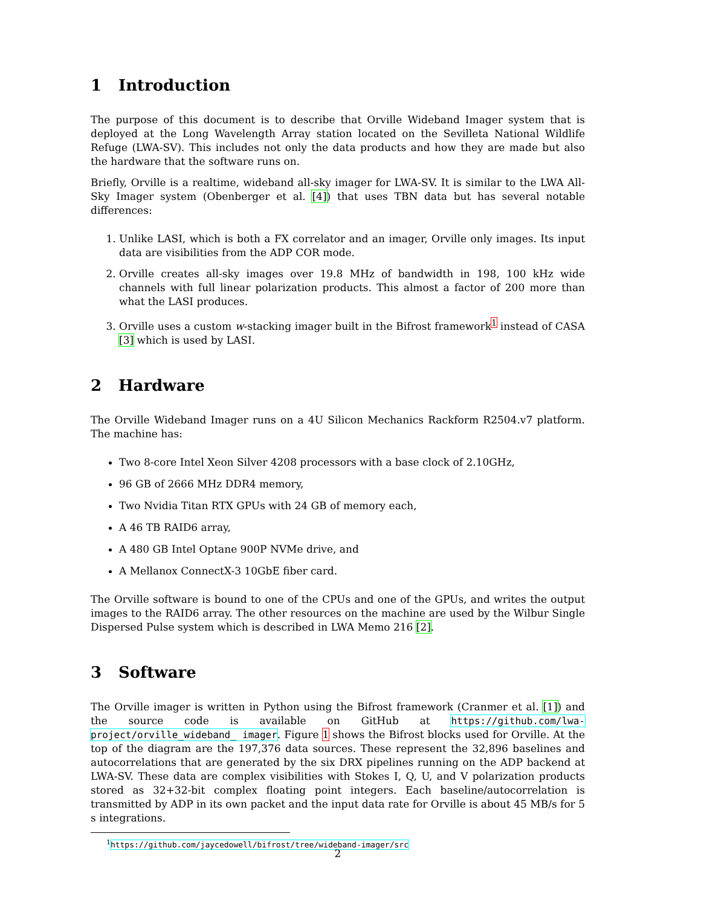1 Introduction
The purpose of this document is to describe that Orville Wideband Imager system that is deployed at the Long Wavelength Array station located on the Sevilleta National Wildlife Refuge (LWA-SV). This includes not only the data products and how they are made but also the hardware that the software runs on.
Briefly, Orville is a realtime, wideband all-sky imager for LWA-SV. It is similar to the LWA All-Sky Imager system (Obenberger et al. [4]) that uses TBN data but has several notable differences:
1. Unlike LASI, which is both a FX correlator and an imager, Orville only images. Its input data are visibilities from the ADP COR mode.
2. Orville creates all-sky images over 19.8 MHz of bandwidth in 198, 100 kHz wide channels with full linear polarization products. This almost a factor of 200 more than what the LASI produces.
3. Orville uses a custom w-stacking imager built in the Bifrost framework<sup>1</sup> instead of CASA [3] which is used by LASI.
2 Hardware
The Orville Wideband Imager runs on a 4U Silicon Mechanics Rackform R2504.v7 platform. The machine has:
Two 8-core Intel Xeon Silver 4208 processors with a base clock of 2.10GHz,
96 GB of 2666 MHz DDR4 memory,
Two Nvidia Titan RTX GPUs with 24 GB of memory each,
A 46 TB RAID6 array,
A 480 GB Intel Optane 900P NVMe drive, and
A Mellanox ConnectX-3 10GbE fiber card.
The Orville software is bound to one of the CPUs and one of the GPUs, and writes the output images to the RAID6 array. The other resources on the machine are used by the Wilbur Single Dispersed Pulse system which is described in LWA Memo 216 [2].
3 Software
The Orville imager is written in Python using the Bifrost framework (Cranmer et al. [1]) and the source code is available on GitHub at https://github.com/lwa-project/orville_wideband_ imager. Figure 1 shows the Bifrost blocks used for Orville. At the top of the diagram are the 197,376 data sources. These represent the 32,896 baselines and autocorrelations that are generated by the six DRX pipelines running on the ADP backend at LWA-SV. These data are complex visibilities with Stokes I, Q, U, and V polarization products stored as 32+32-bit complex floating point integers. Each baseline/autocorrelation is transmitted by ADP in its own packet and the input data rate for Orville is about 45 MB/s for 5 s integrations.
<sup>1</sup> https://github.com/jaycedowell/bifrost/tree/wideband-imager/src
2